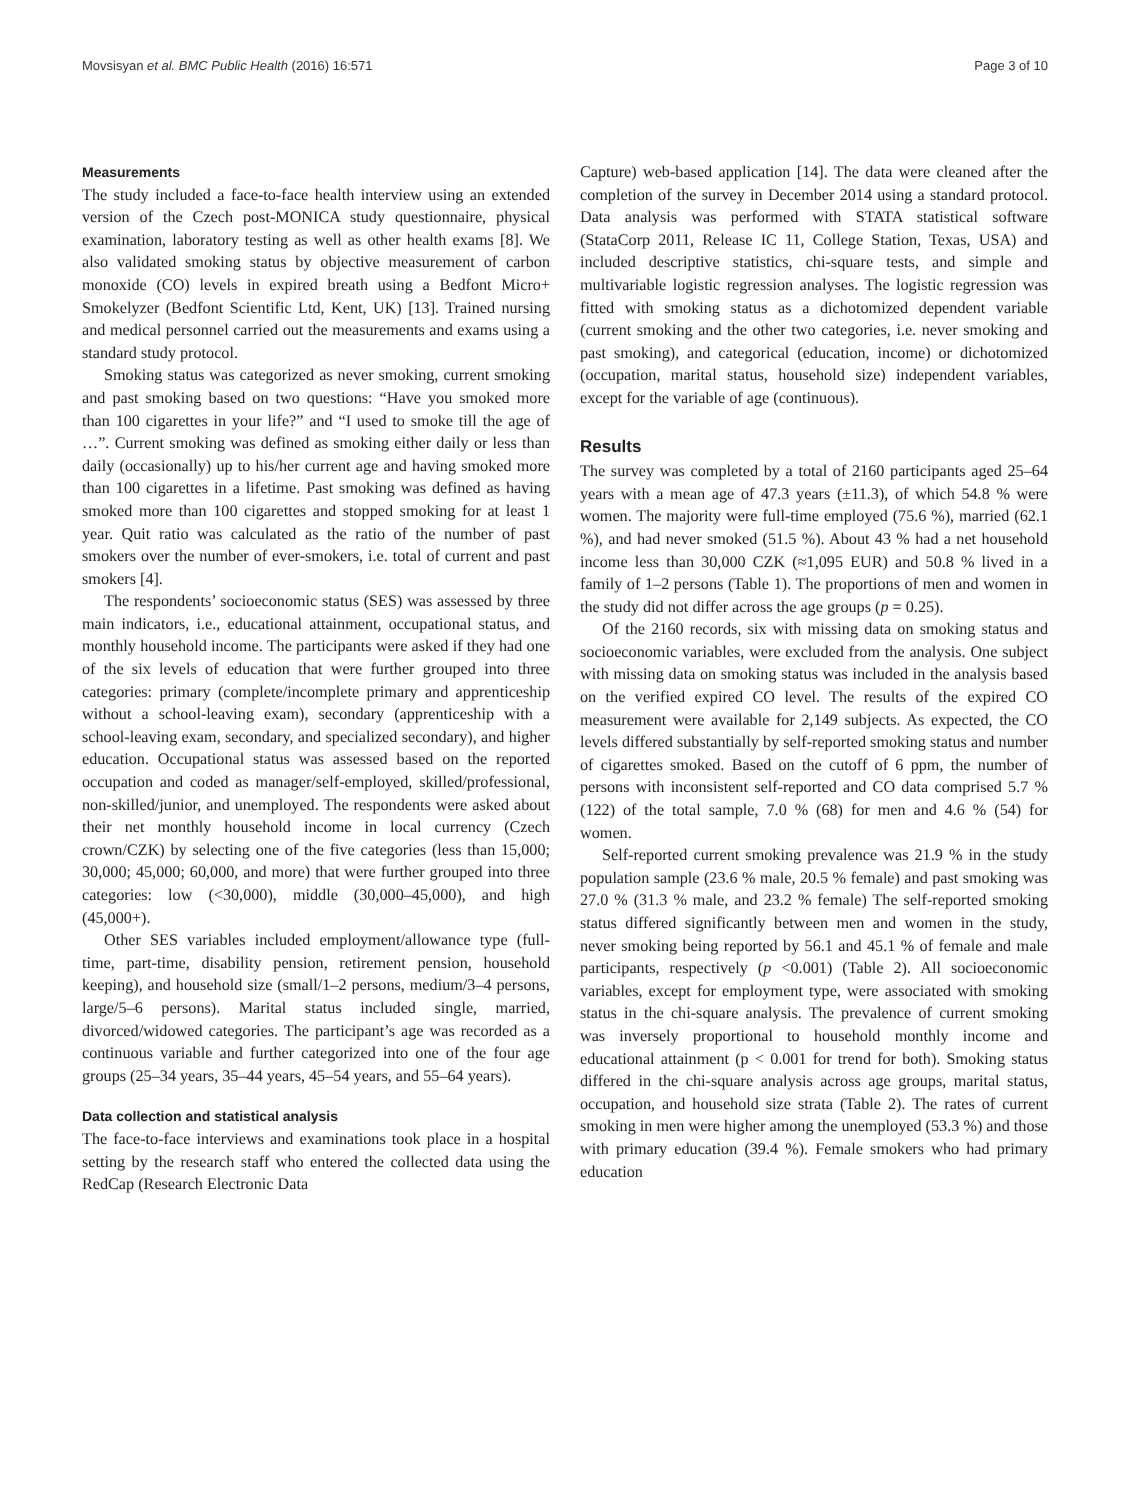Movsisyan et al. BMC Public Health (2016) 16:571 Page 3 of 10
Measurements
The study included a face-to-face health interview using an extended version of the Czech post-MONICA study questionnaire, physical examination, laboratory testing as well as other health exams [8]. We also validated smoking status by objective measurement of carbon monoxide (CO) levels in expired breath using a Bedfont Micro+ Smokelyzer (Bedfont Scientific Ltd, Kent, UK) [13]. Trained nursing and medical personnel carried out the measurements and exams using a standard study protocol.
Smoking status was categorized as never smoking, current smoking and past smoking based on two questions: “Have you smoked more than 100 cigarettes in your life?” and “I used to smoke till the age of …”. Current smoking was defined as smoking either daily or less than daily (occasionally) up to his/her current age and having smoked more than 100 cigarettes in a lifetime. Past smoking was defined as having smoked more than 100 cigarettes and stopped smoking for at least 1 year. Quit ratio was calculated as the ratio of the number of past smokers over the number of ever-smokers, i.e. total of current and past smokers [4].
The respondents’ socioeconomic status (SES) was assessed by three main indicators, i.e., educational attainment, occupational status, and monthly household income. The participants were asked if they had one of the six levels of education that were further grouped into three categories: primary (complete/incomplete primary and apprenticeship without a school-leaving exam), secondary (apprenticeship with a school-leaving exam, secondary, and specialized secondary), and higher education. Occupational status was assessed based on the reported occupation and coded as manager/self-employed, skilled/professional, non-skilled/junior, and unemployed. The respondents were asked about their net monthly household income in local currency (Czech crown/CZK) by selecting one of the five categories (less than 15,000; 30,000; 45,000; 60,000, and more) that were further grouped into three categories: low (<30,000), middle (30,000–45,000), and high (45,000+).
Other SES variables included employment/allowance type (full-time, part-time, disability pension, retirement pension, household keeping), and household size (small/1–2 persons, medium/3–4 persons, large/5–6 persons). Marital status included single, married, divorced/widowed categories. The participant’s age was recorded as a continuous variable and further categorized into one of the four age groups (25–34 years, 35–44 years, 45–54 years, and 55–64 years).
Data collection and statistical analysis
The face-to-face interviews and examinations took place in a hospital setting by the research staff who entered the collected data using the RedCap (Research Electronic Data
Capture) web-based application [14]. The data were cleaned after the completion of the survey in December 2014 using a standard protocol. Data analysis was performed with STATA statistical software (StataCorp 2011, Release IC 11, College Station, Texas, USA) and included descriptive statistics, chi-square tests, and simple and multivariable logistic regression analyses. The logistic regression was fitted with smoking status as a dichotomized dependent variable (current smoking and the other two categories, i.e. never smoking and past smoking), and categorical (education, income) or dichotomized (occupation, marital status, household size) independent variables, except for the variable of age (continuous).
Results
The survey was completed by a total of 2160 participants aged 25–64 years with a mean age of 47.3 years (±11.3), of which 54.8 % were women. The majority were full-time employed (75.6 %), married (62.1 %), and had never smoked (51.5 %). About 43 % had a net household income less than 30,000 CZK (≈1,095 EUR) and 50.8 % lived in a family of 1–2 persons (Table 1). The proportions of men and women in the study did not differ across the age groups (p = 0.25).
Of the 2160 records, six with missing data on smoking status and socioeconomic variables, were excluded from the analysis. One subject with missing data on smoking status was included in the analysis based on the verified expired CO level. The results of the expired CO measurement were available for 2,149 subjects. As expected, the CO levels differed substantially by self-reported smoking status and number of cigarettes smoked. Based on the cutoff of 6 ppm, the number of persons with inconsistent self-reported and CO data comprised 5.7 % (122) of the total sample, 7.0 % (68) for men and 4.6 % (54) for women.
Self-reported current smoking prevalence was 21.9 % in the study population sample (23.6 % male, 20.5 % female) and past smoking was 27.0 % (31.3 % male, and 23.2 % female) The self-reported smoking status differed significantly between men and women in the study, never smoking being reported by 56.1 and 45.1 % of female and male participants, respectively (p <0.001) (Table 2). All socioeconomic variables, except for employment type, were associated with smoking status in the chi-square analysis. The prevalence of current smoking was inversely proportional to household monthly income and educational attainment (p < 0.001 for trend for both). Smoking status differed in the chi-square analysis across age groups, marital status, occupation, and household size strata (Table 2). The rates of current smoking in men were higher among the unemployed (53.3 %) and those with primary education (39.4 %). Female smokers who had primary education